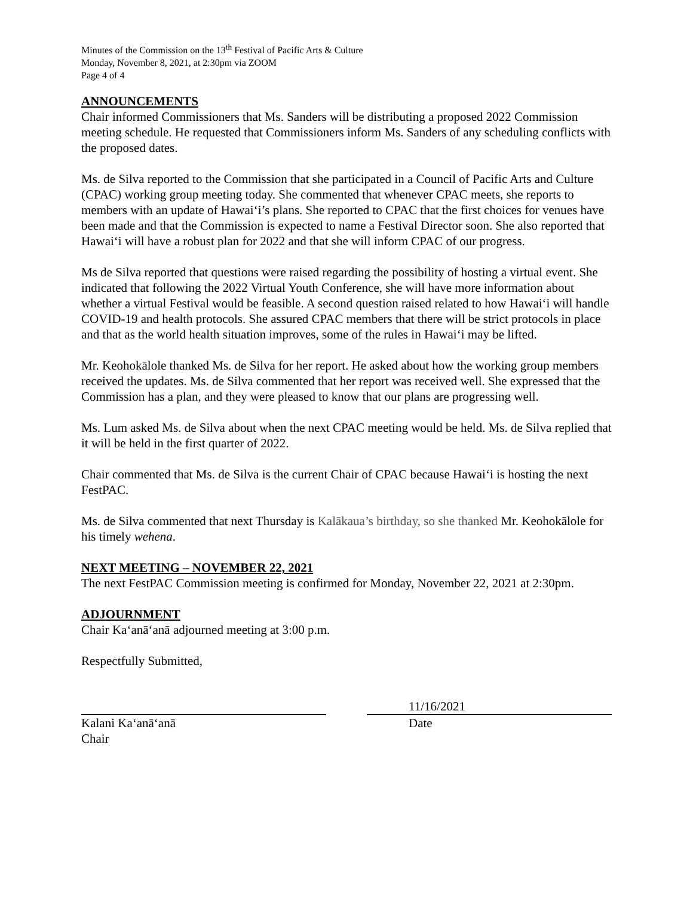Minutes of the Commission on the 13<sup>th</sup> Festival of Pacific Arts & Culture
Monday, November 8, 2021, at 2:30pm via ZOOM
Page 4 of 4
ANNOUNCEMENTS
Chair informed Commissioners that Ms. Sanders will be distributing a proposed 2022 Commission meeting schedule. He requested that Commissioners inform Ms. Sanders of any scheduling conflicts with the proposed dates.
Ms. de Silva reported to the Commission that she participated in a Council of Pacific Arts and Culture (CPAC) working group meeting today. She commented that whenever CPAC meets, she reports to members with an update of Hawaiʻi’s plans. She reported to CPAC that the first choices for venues have been made and that the Commission is expected to name a Festival Director soon. She also reported that Hawaiʻi will have a robust plan for 2022 and that she will inform CPAC of our progress.
Ms de Silva reported that questions were raised regarding the possibility of hosting a virtual event. She indicated that following the 2022 Virtual Youth Conference, she will have more information about whether a virtual Festival would be feasible. A second question raised related to how Hawaiʻi will handle COVID-19 and health protocols. She assured CPAC members that there will be strict protocols in place and that as the world health situation improves, some of the rules in Hawaiʻi may be lifted.
Mr. Keohokālole thanked Ms. de Silva for her report. He asked about how the working group members received the updates. Ms. de Silva commented that her report was received well. She expressed that the Commission has a plan, and they were pleased to know that our plans are progressing well.
Ms. Lum asked Ms. de Silva about when the next CPAC meeting would be held. Ms. de Silva replied that it will be held in the first quarter of 2022.
Chair commented that Ms. de Silva is the current Chair of CPAC because Hawaiʻi is hosting the next FestPAC.
Ms. de Silva commented that next Thursday is Kalākaua’s birthday, so she thanked Mr. Keohokālole for his timely wehena.
NEXT MEETING – NOVEMBER 22, 2021
The next FestPAC Commission meeting is confirmed for Monday, November 22, 2021 at 2:30pm.
ADJOURNMENT
Chair Kaʻanāʻanā adjourned meeting at 3:00 p.m.
Respectfully Submitted,
Kalani Kaʻanāʻanā
Chair
11/16/2021
Date